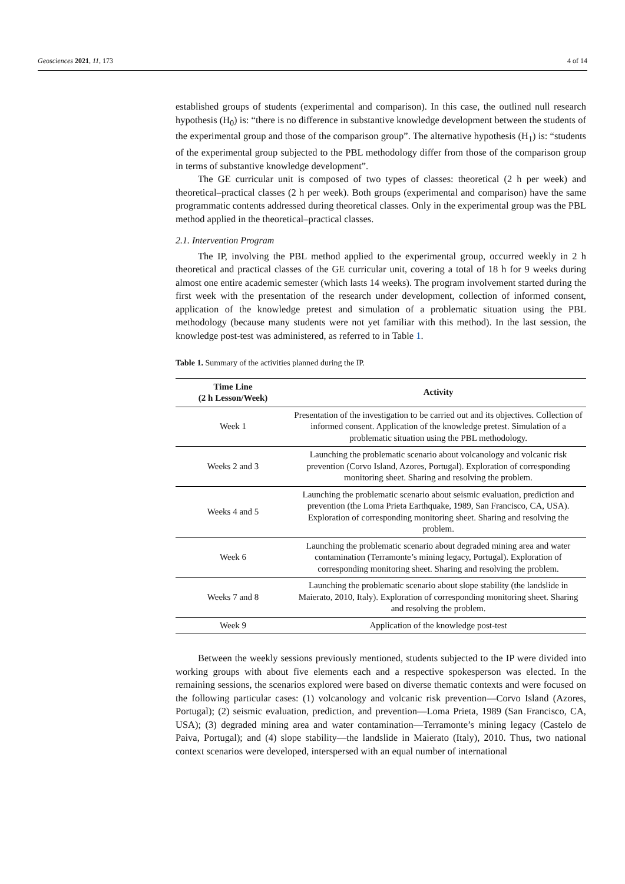Geosciences 2021, 11, 173 4 of 14
established groups of students (experimental and comparison). In this case, the outlined null research hypothesis (H<sub>0</sub>) is: “there is no difference in substantive knowledge development between the students of the experimental group and those of the comparison group”. The alternative hypothesis (H<sub>1</sub>) is: “students of the experimental group subjected to the PBL methodology differ from those of the comparison group in terms of substantive knowledge development”.
The GE curricular unit is composed of two types of classes: theoretical (2 h per week) and theoretical–practical classes (2 h per week). Both groups (experimental and comparison) have the same programmatic contents addressed during theoretical classes. Only in the experimental group was the PBL method applied in the theoretical–practical classes.
2.1. Intervention Program
The IP, involving the PBL method applied to the experimental group, occurred weekly in 2 h theoretical and practical classes of the GE curricular unit, covering a total of 18 h for 9 weeks during almost one entire academic semester (which lasts 14 weeks). The program involvement started during the first week with the presentation of the research under development, collection of informed consent, application of the knowledge pretest and simulation of a problematic situation using the PBL methodology (because many students were not yet familiar with this method). In the last session, the knowledge post-test was administered, as referred to in Table 1.
Table 1. Summary of the activities planned during the IP.
| Time Line (2 h Lesson/Week) | Activity |
| --- | --- |
| Week 1 | Presentation of the investigation to be carried out and its objectives. Collection of informed consent. Application of the knowledge pretest. Simulation of a problematic situation using the PBL methodology. |
| Weeks 2 and 3 | Launching the problematic scenario about volcanology and volcanic risk prevention (Corvo Island, Azores, Portugal). Exploration of corresponding monitoring sheet. Sharing and resolving the problem. |
| Weeks 4 and 5 | Launching the problematic scenario about seismic evaluation, prediction and prevention (the Loma Prieta Earthquake, 1989, San Francisco, CA, USA). Exploration of corresponding monitoring sheet. Sharing and resolving the problem. |
| Week 6 | Launching the problematic scenario about degraded mining area and water contamination (Terramonte’s mining legacy, Portugal). Exploration of corresponding monitoring sheet. Sharing and resolving the problem. |
| Weeks 7 and 8 | Launching the problematic scenario about slope stability (the landslide in Maierato, 2010, Italy). Exploration of corresponding monitoring sheet. Sharing and resolving the problem. |
| Week 9 | Application of the knowledge post-test |
Between the weekly sessions previously mentioned, students subjected to the IP were divided into working groups with about five elements each and a respective spokesperson was elected. In the remaining sessions, the scenarios explored were based on diverse thematic contexts and were focused on the following particular cases: (1) volcanology and volcanic risk prevention—Corvo Island (Azores, Portugal); (2) seismic evaluation, prediction, and prevention—Loma Prieta, 1989 (San Francisco, CA, USA); (3) degraded mining area and water contamination—Terramonte’s mining legacy (Castelo de Paiva, Portugal); and (4) slope stability—the landslide in Maierato (Italy), 2010. Thus, two national context scenarios were developed, interspersed with an equal number of international